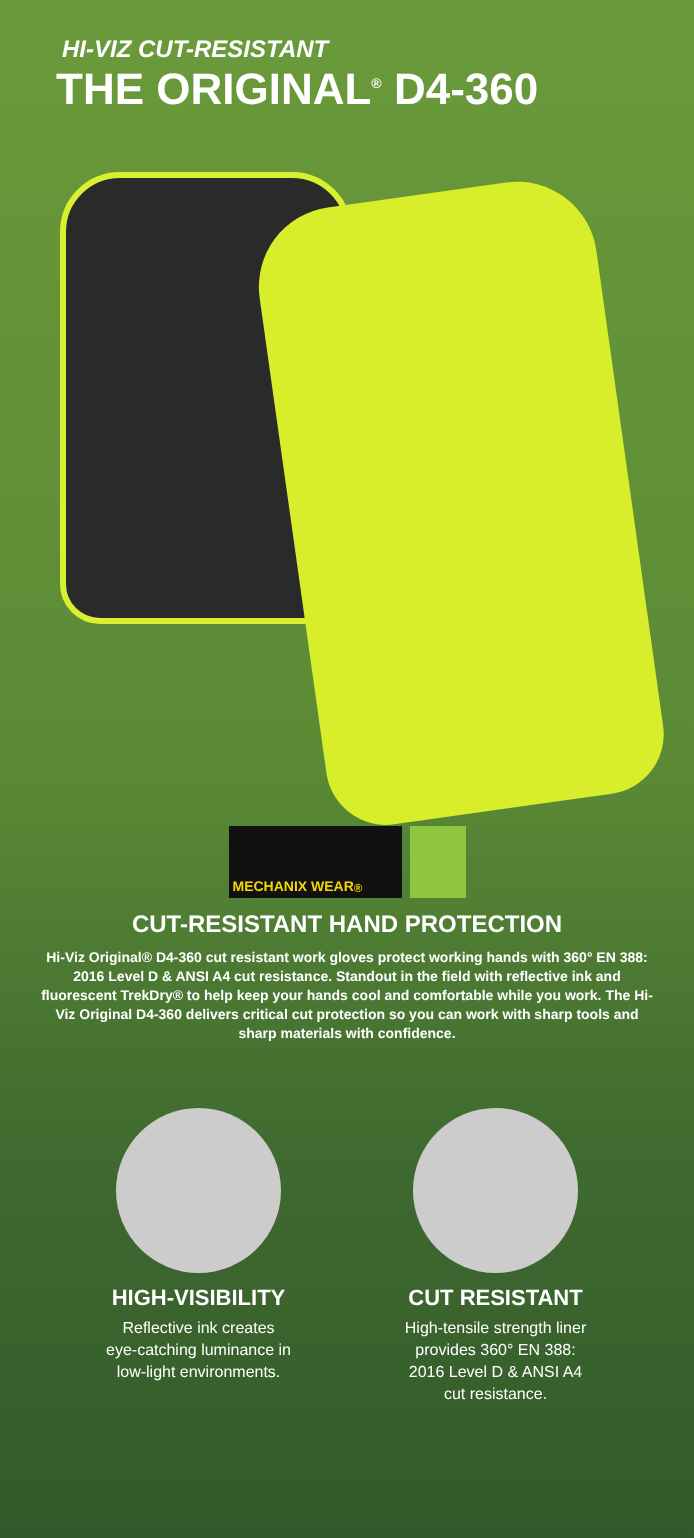HI-VIZ CUT-RESISTANT
THE ORIGINAL<sup>®</sup> D4-360
MECHANIX WEAR<sup>®</sup>
CUT-RESISTANT HAND PROTECTION
Hi-Viz Original® D4-360 cut resistant work gloves protect working hands with 360° EN 388: 2016 Level D & ANSI A4 cut resistance. Standout in the field with reflective ink and fluorescent TrekDry® to help keep your hands cool and comfortable while you work. The Hi-Viz Original D4-360 delivers critical cut protection so you can work with sharp tools and sharp materials with confidence.
HIGH-VISIBILITY
Reflective ink creates
eye-catching luminance in
low-light environments.
CUT RESISTANT
High-tensile strength liner
provides 360° EN 388:
2016 Level D & ANSI A4
cut resistance.